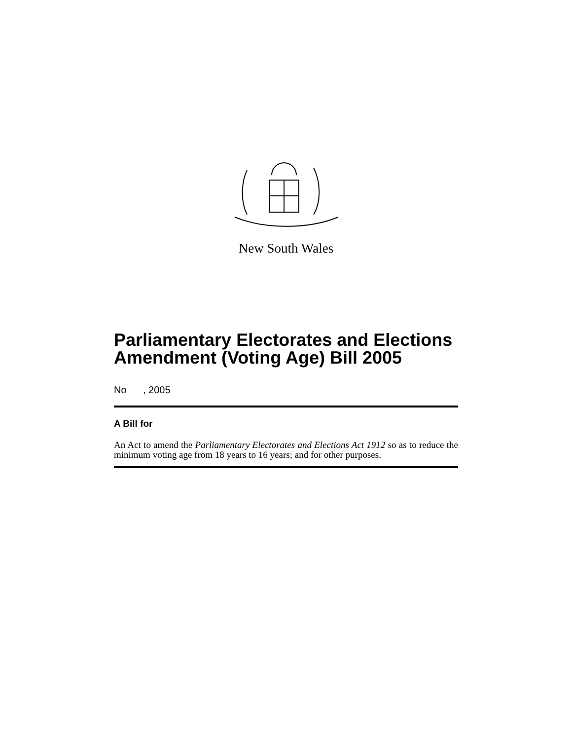New South Wales
Parliamentary Electorates and Elections Amendment (Voting Age) Bill 2005
No , 2005
A Bill for
An Act to amend the Parliamentary Electorates and Elections Act 1912 so as to reduce the minimum voting age from 18 years to 16 years; and for other purposes.